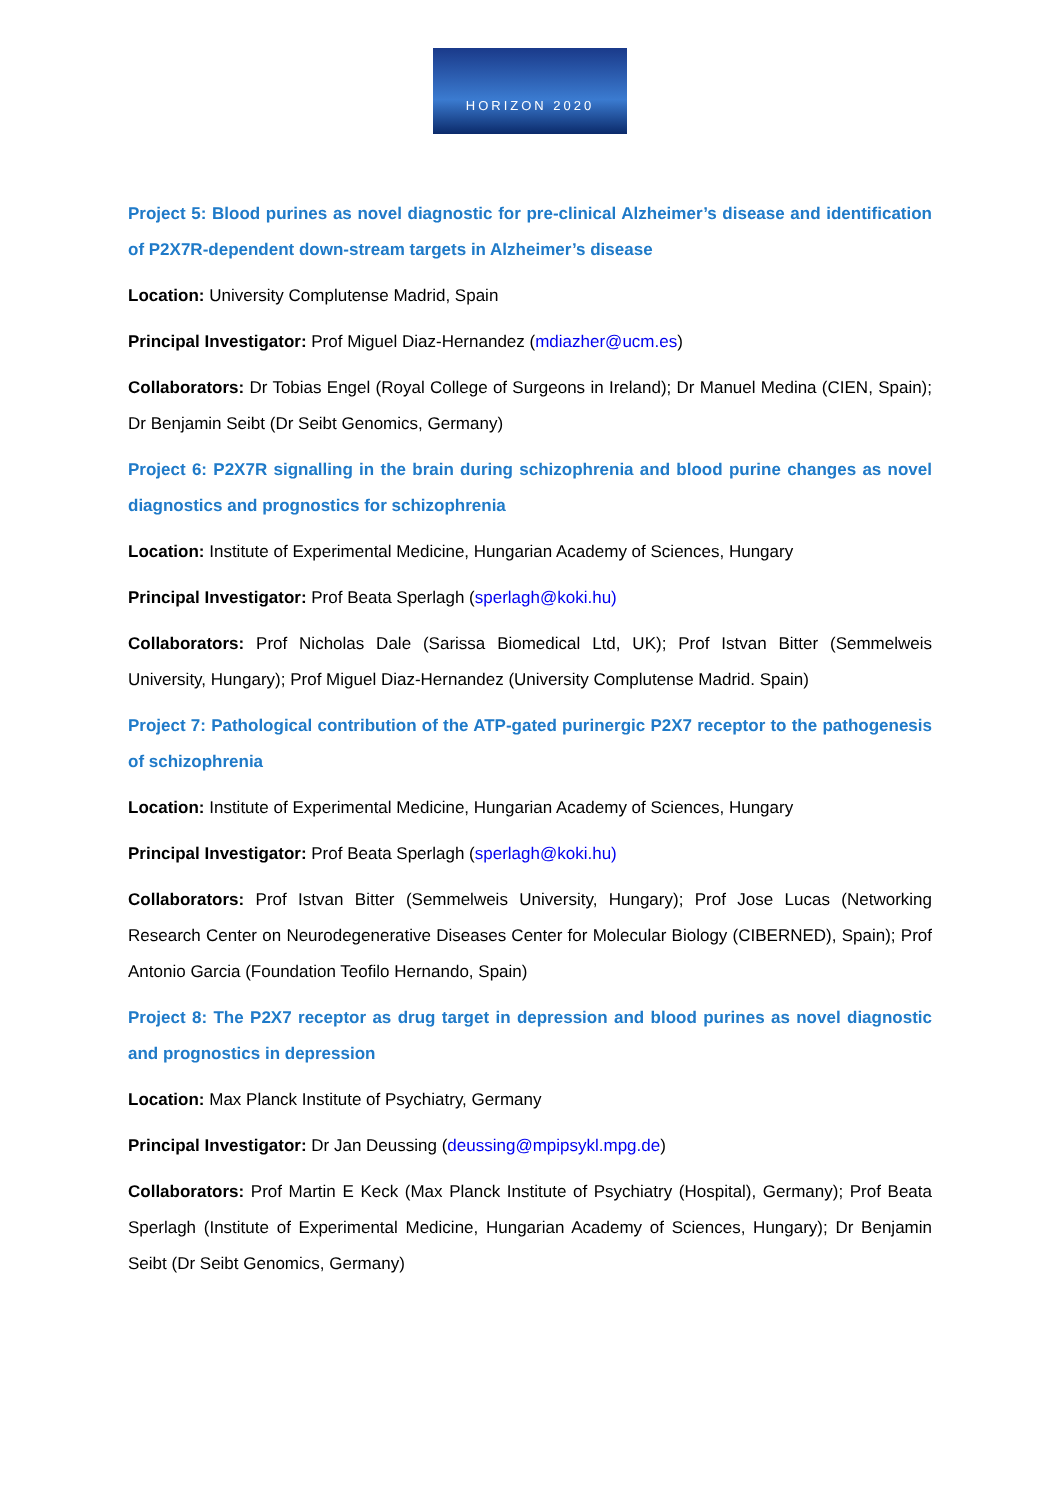HORIZON 2020
Project 5: Blood purines as novel diagnostic for pre-clinical Alzheimer’s disease and identification of P2X7R-dependent down-stream targets in Alzheimer’s disease
Location: University Complutense Madrid, Spain
Principal Investigator: Prof Miguel Diaz-Hernandez (mdiazher@ucm.es)
Collaborators: Dr Tobias Engel (Royal College of Surgeons in Ireland); Dr Manuel Medina (CIEN, Spain); Dr Benjamin Seibt (Dr Seibt Genomics, Germany)
Project 6: P2X7R signalling in the brain during schizophrenia and blood purine changes as novel diagnostics and prognostics for schizophrenia
Location: Institute of Experimental Medicine, Hungarian Academy of Sciences, Hungary
Principal Investigator: Prof Beata Sperlagh (sperlagh@koki.hu)
Collaborators: Prof Nicholas Dale (Sarissa Biomedical Ltd, UK); Prof Istvan Bitter (Semmelweis University, Hungary); Prof Miguel Diaz-Hernandez (University Complutense Madrid. Spain)
Project 7: Pathological contribution of the ATP-gated purinergic P2X7 receptor to the pathogenesis of schizophrenia
Location: Institute of Experimental Medicine, Hungarian Academy of Sciences, Hungary
Principal Investigator: Prof Beata Sperlagh (sperlagh@koki.hu)
Collaborators: Prof Istvan Bitter (Semmelweis University, Hungary); Prof Jose Lucas (Networking Research Center on Neurodegenerative Diseases Center for Molecular Biology (CIBERNED), Spain); Prof Antonio Garcia (Foundation Teofilo Hernando, Spain)
Project 8: The P2X7 receptor as drug target in depression and blood purines as novel diagnostic and prognostics in depression
Location: Max Planck Institute of Psychiatry, Germany
Principal Investigator: Dr Jan Deussing (deussing@mpipsykl.mpg.de)
Collaborators: Prof Martin E Keck (Max Planck Institute of Psychiatry (Hospital), Germany); Prof Beata Sperlagh (Institute of Experimental Medicine, Hungarian Academy of Sciences, Hungary); Dr Benjamin Seibt (Dr Seibt Genomics, Germany)